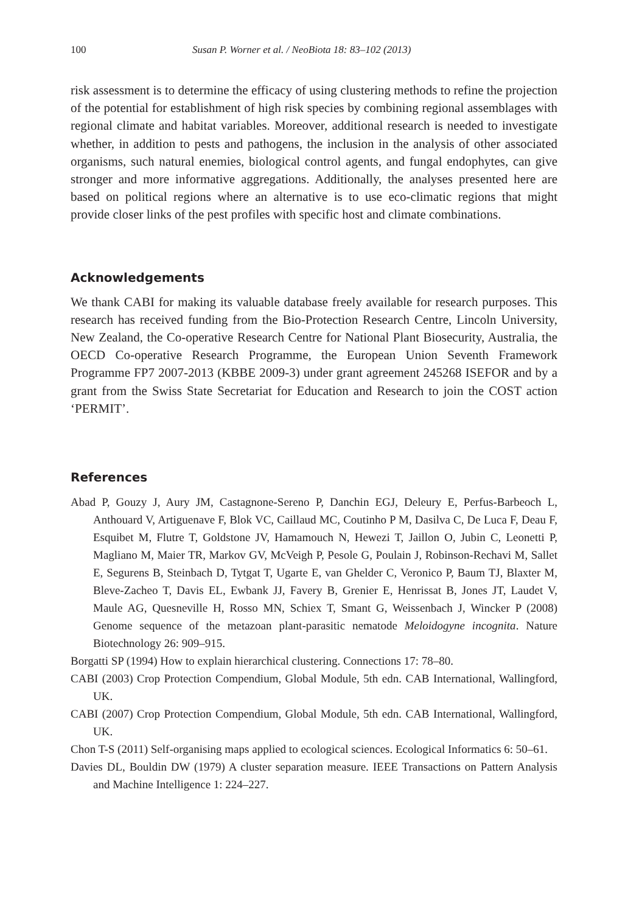100 Susan P. Worner et al. / NeoBiota 18: 83–102 (2013)
risk assessment is to determine the efficacy of using clustering methods to refine the projection of the potential for establishment of high risk species by combining regional assemblages with regional climate and habitat variables. Moreover, additional research is needed to investigate whether, in addition to pests and pathogens, the inclusion in the analysis of other associated organisms, such natural enemies, biological control agents, and fungal endophytes, can give stronger and more informative aggregations. Additionally, the analyses presented here are based on political regions where an alternative is to use eco-climatic regions that might provide closer links of the pest profiles with specific host and climate combinations.
Acknowledgements
We thank CABI for making its valuable database freely available for research purposes. This research has received funding from the Bio-Protection Research Centre, Lincoln University, New Zealand, the Co-operative Research Centre for National Plant Biosecurity, Australia, the OECD Co-operative Research Programme, the European Union Seventh Framework Programme FP7 2007-2013 (KBBE 2009-3) under grant agreement 245268 ISEFOR and by a grant from the Swiss State Secretariat for Education and Research to join the COST action ‘PERMIT’.
References
Abad P, Gouzy J, Aury JM, Castagnone-Sereno P, Danchin EGJ, Deleury E, Perfus-Barbeoch L, Anthouard V, Artiguenave F, Blok VC, Caillaud MC, Coutinho P M, Dasilva C, De Luca F, Deau F, Esquibet M, Flutre T, Goldstone JV, Hamamouch N, Hewezi T, Jaillon O, Jubin C, Leonetti P, Magliano M, Maier TR, Markov GV, McVeigh P, Pesole G, Poulain J, Robinson-Rechavi M, Sallet E, Segurens B, Steinbach D, Tytgat T, Ugarte E, van Ghelder C, Veronico P, Baum TJ, Blaxter M, Bleve-Zacheo T, Davis EL, Ewbank JJ, Favery B, Grenier E, Henrissat B, Jones JT, Laudet V, Maule AG, Quesneville H, Rosso MN, Schiex T, Smant G, Weissenbach J, Wincker P (2008) Genome sequence of the metazoan plant-parasitic nematode Meloidogyne incognita. Nature Biotechnology 26: 909–915.
Borgatti SP (1994) How to explain hierarchical clustering. Connections 17: 78–80.
CABI (2003) Crop Protection Compendium, Global Module, 5th edn. CAB International, Wallingford, UK.
CABI (2007) Crop Protection Compendium, Global Module, 5th edn. CAB International, Wallingford, UK.
Chon T-S (2011) Self-organising maps applied to ecological sciences. Ecological Informatics 6: 50–61.
Davies DL, Bouldin DW (1979) A cluster separation measure. IEEE Transactions on Pattern Analysis and Machine Intelligence 1: 224–227.